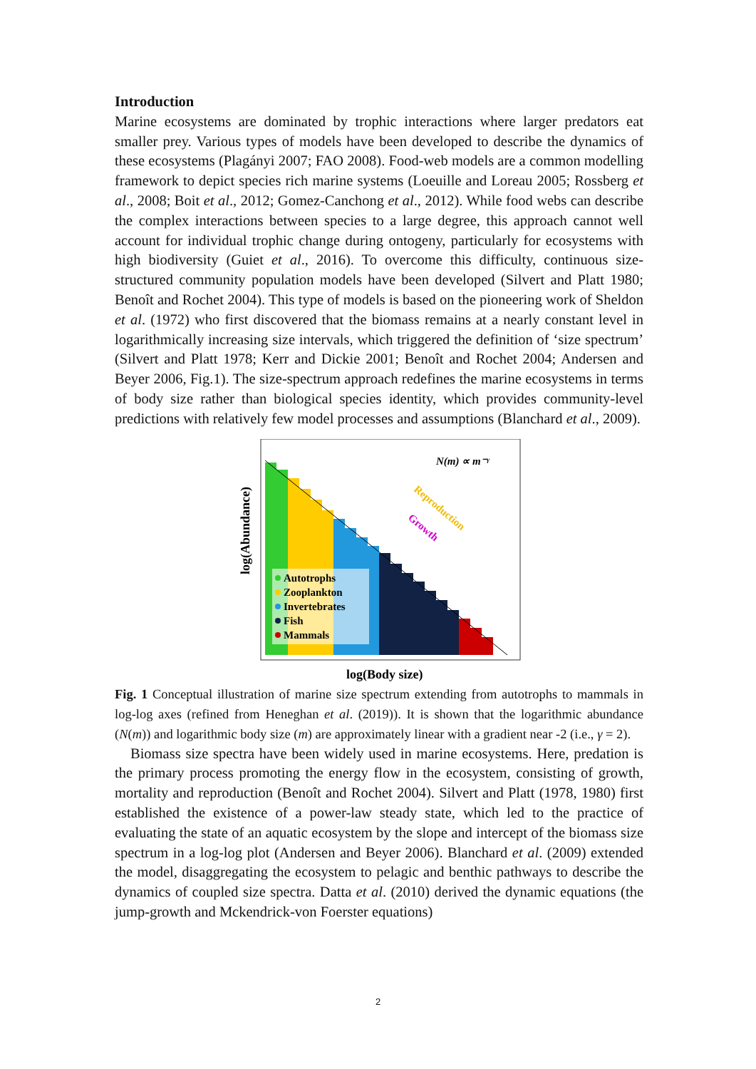Introduction
Marine ecosystems are dominated by trophic interactions where larger predators eat smaller prey. Various types of models have been developed to describe the dynamics of these ecosystems (Plagányi 2007; FAO 2008). Food-web models are a common modelling framework to depict species rich marine systems (Loeuille and Loreau 2005; Rossberg et al., 2008; Boit et al., 2012; Gomez-Canchong et al., 2012). While food webs can describe the complex interactions between species to a large degree, this approach cannot well account for individual trophic change during ontogeny, particularly for ecosystems with high biodiversity (Guiet et al., 2016). To overcome this difficulty, continuous size-structured community population models have been developed (Silvert and Platt 1980; Benoît and Rochet 2004). This type of models is based on the pioneering work of Sheldon et al. (1972) who first discovered that the biomass remains at a nearly constant level in logarithmically increasing size intervals, which triggered the definition of ‘size spectrum’ (Silvert and Platt 1978; Kerr and Dickie 2001; Benoît and Rochet 2004; Andersen and Beyer 2006, Fig.1). The size-spectrum approach redefines the marine ecosystems in terms of body size rather than biological species identity, which provides community-level predictions with relatively few model processes and assumptions (Blanchard et al., 2009).
log(Abundance)
N(m) ∝ m⁻ᵞ
Reproduction
Growth
Autotrophs
Zooplankton
Invertebrates
Fish
Mammals
log(Body size)
Fig. 1 Conceptual illustration of marine size spectrum extending from autotrophs to mammals in log-log axes (refined from Heneghan et al. (2019)). It is shown that the logarithmic abundance (N(m)) and logarithmic body size (m) are approximately linear with a gradient near -2 (i.e., γ = 2).
Biomass size spectra have been widely used in marine ecosystems. Here, predation is the primary process promoting the energy flow in the ecosystem, consisting of growth, mortality and reproduction (Benoît and Rochet 2004). Silvert and Platt (1978, 1980) first established the existence of a power-law steady state, which led to the practice of evaluating the state of an aquatic ecosystem by the slope and intercept of the biomass size spectrum in a log-log plot (Andersen and Beyer 2006). Blanchard et al. (2009) extended the model, disaggregating the ecosystem to pelagic and benthic pathways to describe the dynamics of coupled size spectra. Datta et al. (2010) derived the dynamic equations (the jump-growth and Mckendrick-von Foerster equations)
2